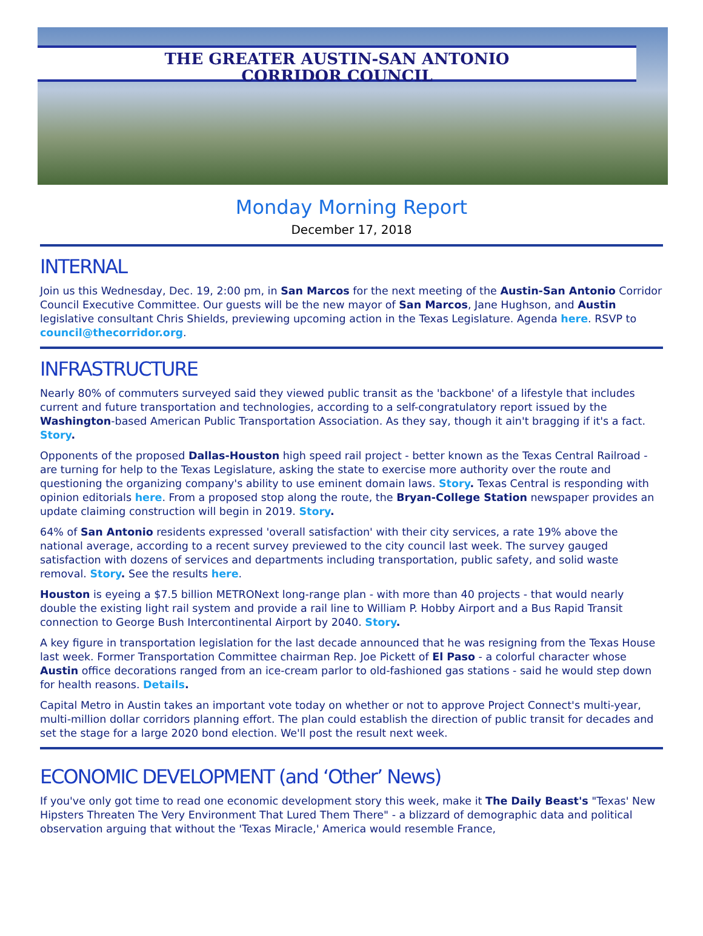THE GREATER AUSTIN-SAN ANTONIO
CORRIDOR COUNCIL
Monday Morning Report
December 17, 2018
INTERNAL
Join us this Wednesday, Dec. 19, 2:00 pm, in San Marcos for the next meeting of the Austin-San Antonio Corridor Council Executive Committee. Our guests will be the new mayor of San Marcos, Jane Hughson, and Austin legislative consultant Chris Shields, previewing upcoming action in the Texas Legislature. Agenda here. RSVP to council@thecorridor.org.
INFRASTRUCTURE
Nearly 80% of commuters surveyed said they viewed public transit as the 'backbone' of a lifestyle that includes current and future transportation and technologies, according to a self-congratulatory report issued by the Washington-based American Public Transportation Association. As they say, though it ain't bragging if it's a fact. Story.
Opponents of the proposed Dallas-Houston high speed rail project - better known as the Texas Central Railroad - are turning for help to the Texas Legislature, asking the state to exercise more authority over the route and questioning the organizing company's ability to use eminent domain laws. Story. Texas Central is responding with opinion editorials here. From a proposed stop along the route, the Bryan-College Station newspaper provides an update claiming construction will begin in 2019. Story.
64% of San Antonio residents expressed 'overall satisfaction' with their city services, a rate 19% above the national average, according to a recent survey previewed to the city council last week. The survey gauged satisfaction with dozens of services and departments including transportation, public safety, and solid waste removal. Story. See the results here.
Houston is eyeing a $7.5 billion METRONext long-range plan - with more than 40 projects - that would nearly double the existing light rail system and provide a rail line to William P. Hobby Airport and a Bus Rapid Transit connection to George Bush Intercontinental Airport by 2040. Story.
A key figure in transportation legislation for the last decade announced that he was resigning from the Texas House last week. Former Transportation Committee chairman Rep. Joe Pickett of El Paso - a colorful character whose Austin office decorations ranged from an ice-cream parlor to old-fashioned gas stations - said he would step down for health reasons. Details.
Capital Metro in Austin takes an important vote today on whether or not to approve Project Connect's multi-year, multi-million dollar corridors planning effort. The plan could establish the direction of public transit for decades and set the stage for a large 2020 bond election. We'll post the result next week.
ECONOMIC DEVELOPMENT (and ‘Other’ News)
If you've only got time to read one economic development story this week, make it The Daily Beast's "Texas' New Hipsters Threaten The Very Environment That Lured Them There" - a blizzard of demographic data and political observation arguing that without the 'Texas Miracle,' America would resemble France,